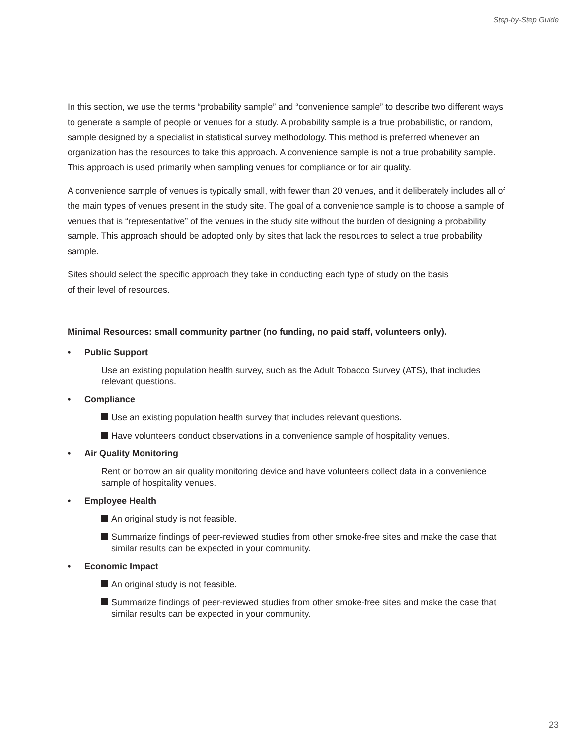Step-by-Step Guide
In this section, we use the terms “probability sample” and “convenience sample” to describe two different ways to generate a sample of people or venues for a study. A probability sample is a true probabilistic, or random, sample designed by a specialist in statistical survey methodology. This method is preferred whenever an organization has the resources to take this approach. A convenience sample is not a true probability sample. This approach is used primarily when sampling venues for compliance or for air quality.
A convenience sample of venues is typically small, with fewer than 20 venues, and it deliberately includes all of the main types of venues present in the study site. The goal of a convenience sample is to choose a sample of venues that is “representative” of the venues in the study site without the burden of designing a probability sample. This approach should be adopted only by sites that lack the resources to select a true probability sample.
Sites should select the specific approach they take in conducting each type of study on the basis
of their level of resources.
Minimal Resources: small community partner (no funding, no paid staff, volunteers only).
• Public Support
Use an existing population health survey, such as the Adult Tobacco Survey (ATS), that includes relevant questions.
• Compliance
Use an existing population health survey that includes relevant questions.
Have volunteers conduct observations in a convenience sample of hospitality venues.
• Air Quality Monitoring
Rent or borrow an air quality monitoring device and have volunteers collect data in a convenience sample of hospitality venues.
• Employee Health
An original study is not feasible.
Summarize findings of peer-reviewed studies from other smoke-free sites and make the case that similar results can be expected in your community.
• Economic Impact
An original study is not feasible.
Summarize findings of peer-reviewed studies from other smoke-free sites and make the case that similar results can be expected in your community.
23